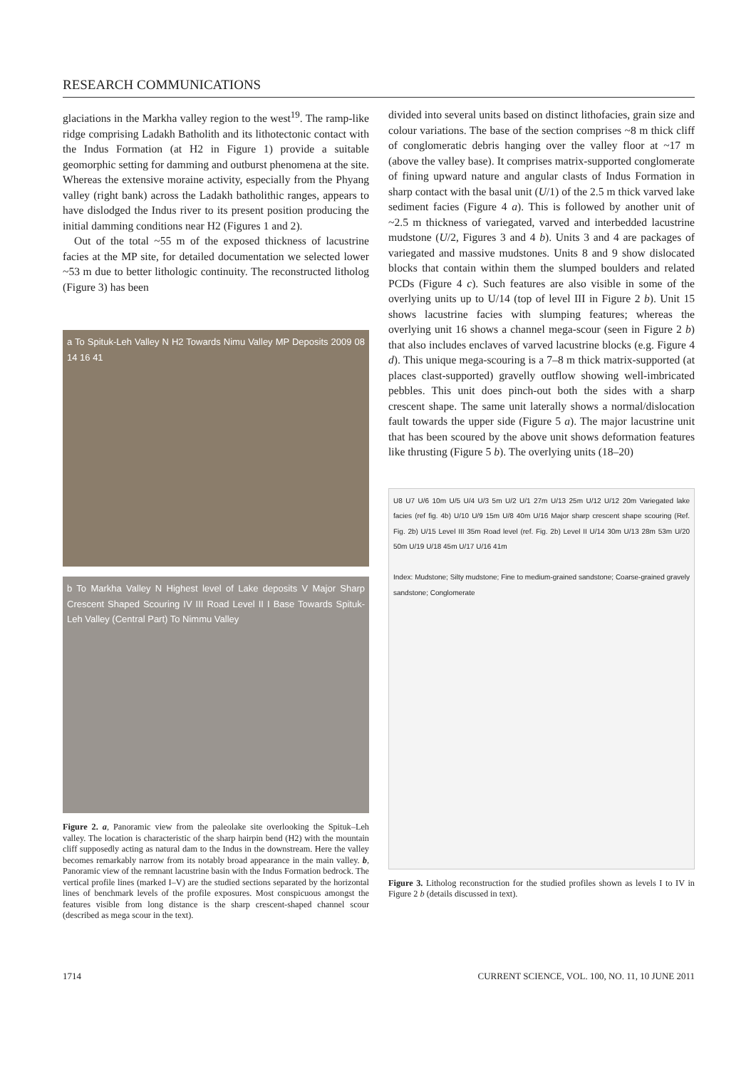RESEARCH COMMUNICATIONS
glaciations in the Markha valley region to the west<sup>19</sup>. The ramp-like ridge comprising Ladakh Batholith and its lithotectonic contact with the Indus Formation (at H2 in Figure 1) provide a suitable geomorphic setting for damming and outburst phenomena at the site. Whereas the extensive moraine activity, especially from the Phyang valley (right bank) across the Ladakh batholithic ranges, appears to have dislodged the Indus river to its present position producing the initial damming conditions near H2 (Figures 1 and 2).
Out of the total ~55 m of the exposed thickness of lacustrine facies at the MP site, for detailed documentation we selected lower ~53 m due to better lithologic continuity. The reconstructed litholog (Figure 3) has been
a To Spituk-Leh Valley N H2 Towards Nimu Valley MP Deposits 2009 08 14 16 41
b To Markha Valley N Highest level of Lake deposits V Major Sharp Crescent Shaped Scouring IV III Road Level II I Base Towards Spituk-Leh Valley (Central Part) To Nimmu Valley
Figure 2. a, Panoramic view from the paleolake site overlooking the Spituk–Leh valley. The location is characteristic of the sharp hairpin bend (H2) with the mountain cliff supposedly acting as natural dam to the Indus in the downstream. Here the valley becomes remarkably narrow from its notably broad appearance in the main valley. b, Panoramic view of the remnant lacustrine basin with the Indus Formation bedrock. The vertical profile lines (marked I–V) are the studied sections separated by the horizontal lines of benchmark levels of the profile exposures. Most conspicuous amongst the features visible from long distance is the sharp crescent-shaped channel scour (described as mega scour in the text).
divided into several units based on distinct lithofacies, grain size and colour variations. The base of the section comprises ~8 m thick cliff of conglomeratic debris hanging over the valley floor at ~17 m (above the valley base). It comprises matrix-supported conglomerate of fining upward nature and angular clasts of Indus Formation in sharp contact with the basal unit (U/1) of the 2.5 m thick varved lake sediment facies (Figure 4 a). This is followed by another unit of ~2.5 m thickness of variegated, varved and interbedded lacustrine mudstone (U/2, Figures 3 and 4 b). Units 3 and 4 are packages of variegated and massive mudstones. Units 8 and 9 show dislocated blocks that contain within them the slumped boulders and related PCDs (Figure 4 c). Such features are also visible in some of the overlying units up to U/14 (top of level III in Figure 2 b). Unit 15 shows lacustrine facies with slumping features; whereas the overlying unit 16 shows a channel mega-scour (seen in Figure 2 b) that also includes enclaves of varved lacustrine blocks (e.g. Figure 4 d). This unique mega-scouring is a 7–8 m thick matrix-supported (at places clast-supported) gravelly outflow showing well-imbricated pebbles. This unit does pinch-out both the sides with a sharp crescent shape. The same unit laterally shows a normal/dislocation fault towards the upper side (Figure 5 a). The major lacustrine unit that has been scoured by the above unit shows deformation features like thrusting (Figure 5 b). The overlying units (18–20)
U8 U7 U/6 10m U/5 U/4 U/3 5m U/2 U/1 27m U/13 25m U/12 U/12 20m Variegated lake facies (ref fig. 4b) U/10 U/9 15m U/8 40m U/16 Major sharp crescent shape scouring (Ref. Fig. 2b) U/15 Level III 35m Road level (ref. Fig. 2b) Level II U/14 30m U/13 28m 53m U/20 50m U/19 U/18 45m U/17 U/16 41m
Index: Mudstone; Silty mudstone; Fine to medium-grained sandstone; Coarse-grained gravely sandstone; Conglomerate
Figure 3. Litholog reconstruction for the studied profiles shown as levels I to IV in Figure 2 b (details discussed in text).
1714 CURRENT SCIENCE, VOL. 100, NO. 11, 10 JUNE 2011